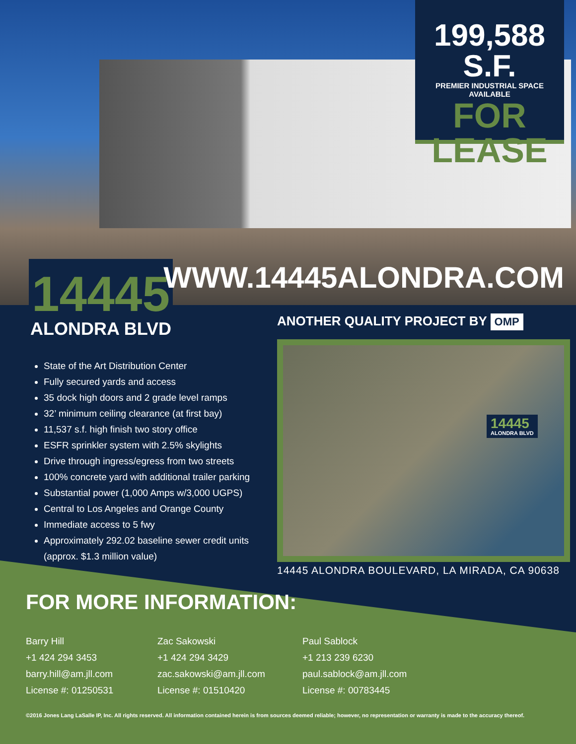199,588 S.F.
PREMIER INDUSTRIAL SPACE AVAILABLE
FOR LEASE
14445
ALONDRA BLVD
WWW.14445ALONDRA.COM
ANOTHER QUALITY PROJECT BY OMP
State of the Art Distribution Center
Fully secured yards and access
35 dock high doors and 2 grade level ramps
32’ minimum ceiling clearance (at first bay)
11,537 s.f. high finish two story office
ESFR sprinkler system with 2.5% skylights
Drive through ingress/egress from two streets
100% concrete yard with additional trailer parking
Substantial power (1,000 Amps w/3,000 UGPS)
Central to Los Angeles and Orange County
Immediate access to 5 fwy
Approximately 292.02 baseline sewer credit units (approx. $1.3 million value)
14445
ALONDRA BLVD
14445 ALONDRA BOULEVARD, LA MIRADA, CA 90638
FOR MORE INFORMATION:
Barry Hill
+1 424 294 3453
barry.hill@am.jll.com
License #: 01250531
Zac Sakowski
+1 424 294 3429
zac.sakowski@am.jll.com
License #: 01510420
Paul Sablock
+1 213 239 6230
paul.sablock@am.jll.com
License #: 00783445
©2016 Jones Lang LaSalle IP, Inc. All rights reserved. All information contained herein is from sources deemed reliable; however, no representation or warranty is made to the accuracy thereof.